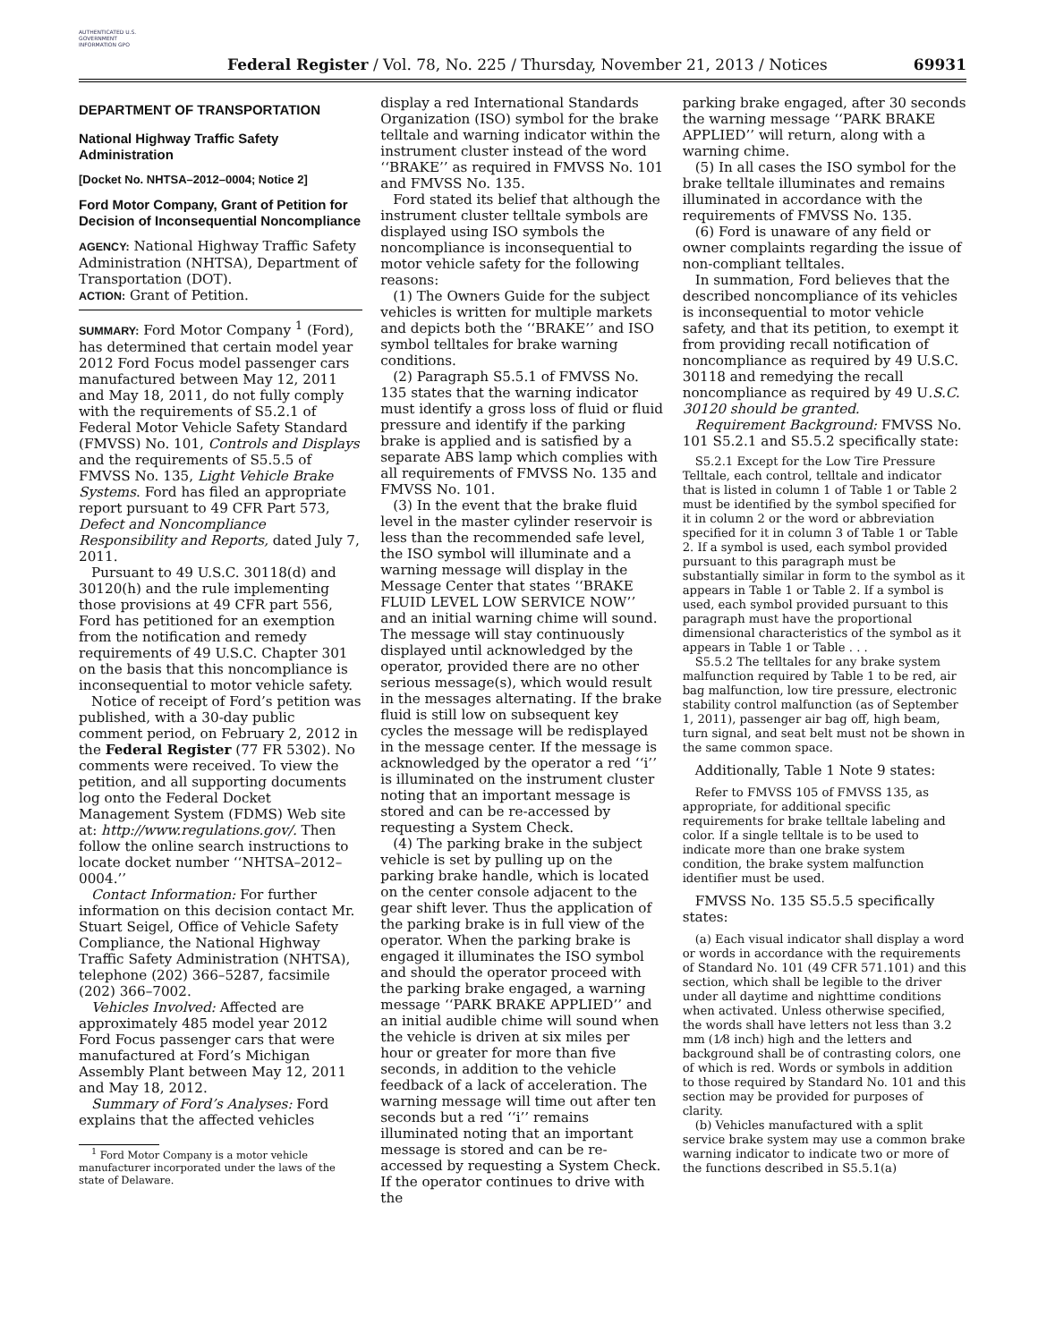AUTHENTICATED U.S. GOVERNMENT INFORMATION GPO
Federal Register / Vol. 78, No. 225 / Thursday, November 21, 2013 / Notices
69931
DEPARTMENT OF TRANSPORTATION
National Highway Traffic Safety Administration
[Docket No. NHTSA–2012–0004; Notice 2]
Ford Motor Company, Grant of Petition for Decision of Inconsequential Noncompliance
AGENCY: National Highway Traffic Safety Administration (NHTSA), Department of Transportation (DOT).
ACTION: Grant of Petition.
SUMMARY: Ford Motor Company <sup>1</sup> (Ford), has determined that certain model year 2012 Ford Focus model passenger cars manufactured between May 12, 2011 and May 18, 2011, do not fully comply with the requirements of S5.2.1 of Federal Motor Vehicle Safety Standard (FMVSS) No. 101, Controls and Displays and the requirements of S5.5.5 of FMVSS No. 135, Light Vehicle Brake Systems. Ford has filed an appropriate report pursuant to 49 CFR Part 573, Defect and Noncompliance Responsibility and Reports, dated July 7, 2011.
Pursuant to 49 U.S.C. 30118(d) and 30120(h) and the rule implementing those provisions at 49 CFR part 556, Ford has petitioned for an exemption from the notification and remedy requirements of 49 U.S.C. Chapter 301 on the basis that this noncompliance is inconsequential to motor vehicle safety.
Notice of receipt of Ford’s petition was published, with a 30-day public comment period, on February 2, 2012 in the Federal Register (77 FR 5302). No comments were received. To view the petition, and all supporting documents log onto the Federal Docket Management System (FDMS) Web site at: http://www.regulations.gov/. Then follow the online search instructions to locate docket number ‘‘NHTSA–2012–0004.’’
Contact Information: For further information on this decision contact Mr. Stuart Seigel, Office of Vehicle Safety Compliance, the National Highway Traffic Safety Administration (NHTSA), telephone (202) 366–5287, facsimile (202) 366–7002.
Vehicles Involved: Affected are approximately 485 model year 2012 Ford Focus passenger cars that were manufactured at Ford’s Michigan Assembly Plant between May 12, 2011 and May 18, 2012.
Summary of Ford’s Analyses: Ford explains that the affected vehicles
<sup>1</sup> Ford Motor Company is a motor vehicle manufacturer incorporated under the laws of the state of Delaware.
display a red International Standards Organization (ISO) symbol for the brake telltale and warning indicator within the instrument cluster instead of the word ‘‘BRAKE’’ as required in FMVSS No. 101 and FMVSS No. 135.
Ford stated its belief that although the instrument cluster telltale symbols are displayed using ISO symbols the noncompliance is inconsequential to motor vehicle safety for the following reasons:
(1) The Owners Guide for the subject vehicles is written for multiple markets and depicts both the ‘‘BRAKE’’ and ISO symbol telltales for brake warning conditions.
(2) Paragraph S5.5.1 of FMVSS No. 135 states that the warning indicator must identify a gross loss of fluid or fluid pressure and identify if the parking brake is applied and is satisfied by a separate ABS lamp which complies with all requirements of FMVSS No. 135 and FMVSS No. 101.
(3) In the event that the brake fluid level in the master cylinder reservoir is less than the recommended safe level, the ISO symbol will illuminate and a warning message will display in the Message Center that states ‘‘BRAKE FLUID LEVEL LOW SERVICE NOW’’ and an initial warning chime will sound. The message will stay continuously displayed until acknowledged by the operator, provided there are no other serious message(s), which would result in the messages alternating. If the brake fluid is still low on subsequent key cycles the message will be redisplayed in the message center. If the message is acknowledged by the operator a red ‘‘i’’ is illuminated on the instrument cluster noting that an important message is stored and can be re-accessed by requesting a System Check.
(4) The parking brake in the subject vehicle is set by pulling up on the parking brake handle, which is located on the center console adjacent to the gear shift lever. Thus the application of the parking brake is in full view of the operator. When the parking brake is engaged it illuminates the ISO symbol and should the operator proceed with the parking brake engaged, a warning message ‘‘PARK BRAKE APPLIED’’ and an initial audible chime will sound when the vehicle is driven at six miles per hour or greater for more than five seconds, in addition to the vehicle feedback of a lack of acceleration. The warning message will time out after ten seconds but a red ‘‘i’’ remains illuminated noting that an important message is stored and can be re-accessed by requesting a System Check. If the operator continues to drive with the
parking brake engaged, after 30 seconds the warning message ‘‘PARK BRAKE APPLIED’’ will return, along with a warning chime.
(5) In all cases the ISO symbol for the brake telltale illuminates and remains illuminated in accordance with the requirements of FMVSS No. 135.
(6) Ford is unaware of any field or owner complaints regarding the issue of non-compliant telltales.
In summation, Ford believes that the described noncompliance of its vehicles is inconsequential to motor vehicle safety, and that its petition, to exempt it from providing recall notification of noncompliance as required by 49 U.S.C. 30118 and remedying the recall noncompliance as required by 49 U.S.C. 30120 should be granted.
Requirement Background: FMVSS No. 101 S5.2.1 and S5.5.2 specifically state:
S5.2.1 Except for the Low Tire Pressure Telltale, each control, telltale and indicator that is listed in column 1 of Table 1 or Table 2 must be identified by the symbol specified for it in column 2 or the word or abbreviation specified for it in column 3 of Table 1 or Table 2. If a symbol is used, each symbol provided pursuant to this paragraph must be substantially similar in form to the symbol as it appears in Table 1 or Table 2. If a symbol is used, each symbol provided pursuant to this paragraph must have the proportional dimensional characteristics of the symbol as it appears in Table 1 or Table . . .
S5.5.2 The telltales for any brake system malfunction required by Table 1 to be red, air bag malfunction, low tire pressure, electronic stability control malfunction (as of September 1, 2011), passenger air bag off, high beam, turn signal, and seat belt must not be shown in the same common space.
Additionally, Table 1 Note 9 states:
Refer to FMVSS 105 of FMVSS 135, as appropriate, for additional specific requirements for brake telltale labeling and color. If a single telltale is to be used to indicate more than one brake system condition, the brake system malfunction identifier must be used.
FMVSS No. 135 S5.5.5 specifically states:
(a) Each visual indicator shall display a word or words in accordance with the requirements of Standard No. 101 (49 CFR 571.101) and this section, which shall be legible to the driver under all daytime and nighttime conditions when activated. Unless otherwise specified, the words shall have letters not less than 3.2 mm (1⁄8 inch) high and the letters and background shall be of contrasting colors, one of which is red. Words or symbols in addition to those required by Standard No. 101 and this section may be provided for purposes of clarity.
(b) Vehicles manufactured with a split service brake system may use a common brake warning indicator to indicate two or more of the functions described in S5.5.1(a)